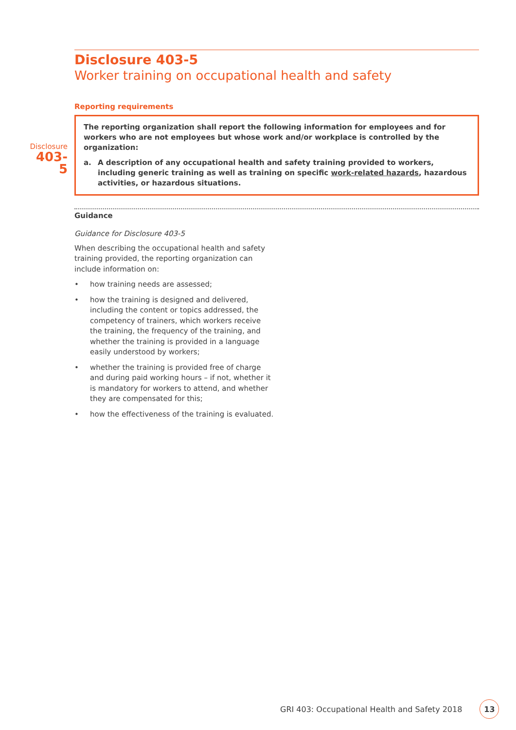Disclosure 403-5
Worker training on occupational health and safety
Reporting requirements
Disclosure
403-5
The reporting organization shall report the following information for employees and for workers who are not employees but whose work and/or workplace is controlled by the organization:
a. A description of any occupational health and safety training provided to workers, including generic training as well as training on specific work-related hazards, hazardous activities, or hazardous situations.
Guidance
Guidance for Disclosure 403-5
When describing the occupational health and safety training provided, the reporting organization can include information on:
• how training needs are assessed;
• how the training is designed and delivered, including the content or topics addressed, the competency of trainers, which workers receive the training, the frequency of the training, and whether the training is provided in a language easily understood by workers;
• whether the training is provided free of charge and during paid working hours – if not, whether it is mandatory for workers to attend, and whether they are compensated for this;
• how the effectiveness of the training is evaluated.
GRI 403: Occupational Health and Safety 2018 13